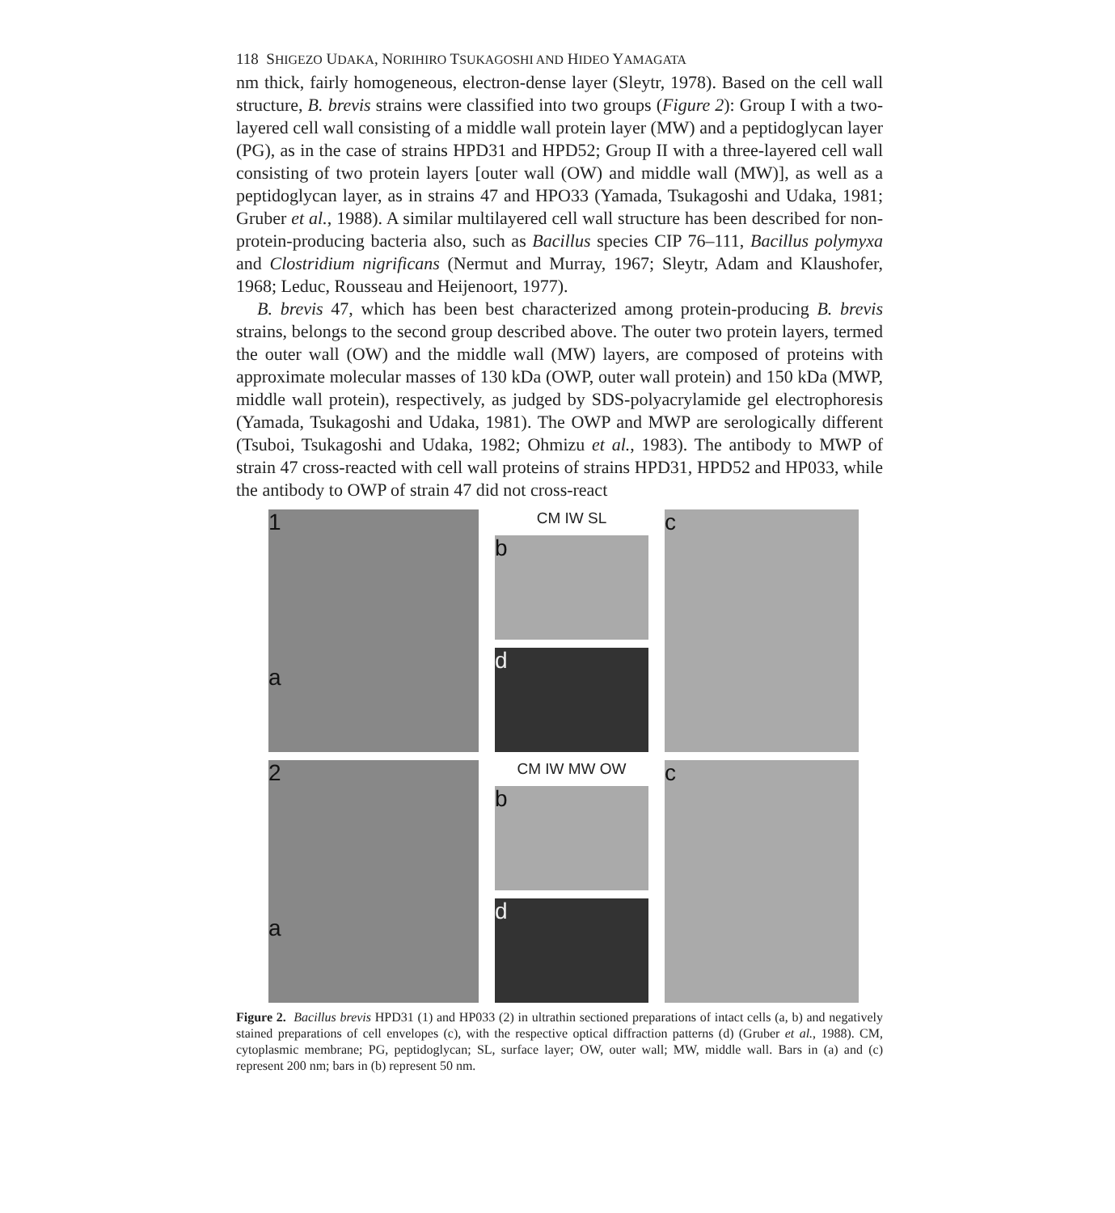118 SHIGEZO UDAKA, NORIHIRO TSUKAGOSHI AND HIDEO YAMAGATA
nm thick, fairly homogeneous, electron-dense layer (Sleytr, 1978). Based on the cell wall structure, B. brevis strains were classified into two groups (Figure 2): Group I with a two-layered cell wall consisting of a middle wall protein layer (MW) and a peptidoglycan layer (PG), as in the case of strains HPD31 and HPD52; Group II with a three-layered cell wall consisting of two protein layers [outer wall (OW) and middle wall (MW)], as well as a peptidoglycan layer, as in strains 47 and HPO33 (Yamada, Tsukagoshi and Udaka, 1981; Gruber et al., 1988). A similar multilayered cell wall structure has been described for non-protein-producing bacteria also, such as Bacillus species CIP 76–111, Bacillus polymyxa and Clostridium nigrificans (Nermut and Murray, 1967; Sleytr, Adam and Klaushofer, 1968; Leduc, Rousseau and Heijenoort, 1977).
B. brevis 47, which has been best characterized among protein-producing B. brevis strains, belongs to the second group described above. The outer two protein layers, termed the outer wall (OW) and the middle wall (MW) layers, are composed of proteins with approximate molecular masses of 130 kDa (OWP, outer wall protein) and 150 kDa (MWP, middle wall protein), respectively, as judged by SDS-polyacrylamide gel electrophoresis (Yamada, Tsukagoshi and Udaka, 1981). The OWP and MWP are serologically different (Tsuboi, Tsukagoshi and Udaka, 1982; Ohmizu et al., 1983). The antibody to MWP of strain 47 cross-reacted with cell wall proteins of strains HPD31, HPD52 and HP033, while the antibody to OWP of strain 47 did not cross-react
1
a
2
a
CM IW SL
b
d
CM IW MW OW
b
d
c
c
Figure 2. Bacillus brevis HPD31 (1) and HP033 (2) in ultrathin sectioned preparations of intact cells (a, b) and negatively stained preparations of cell envelopes (c), with the respective optical diffraction patterns (d) (Gruber et al., 1988). CM, cytoplasmic membrane; PG, peptidoglycan; SL, surface layer; OW, outer wall; MW, middle wall. Bars in (a) and (c) represent 200 nm; bars in (b) represent 50 nm.